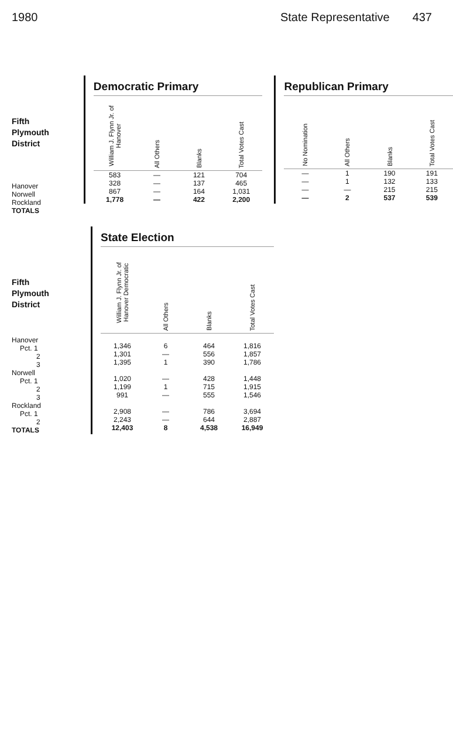1980 State Representative 437
Democratic Primary
| William J. Flynn Jr. of Hanover | All Others | Blanks | Total Votes Cast |
| --- | --- | --- | --- |
| 583 | — | 121 | 704 |
| 328 | — | 137 | 465 |
| 867 | — | 164 | 1,031 |
| 1,778 | — | 422 | 2,200 |
Republican Primary
| No Nomination | All Others | Blanks | Total Votes Cast |
| --- | --- | --- | --- |
| — | 1 | 190 | 191 |
| — | 1 | 132 | 133 |
| — | — | 215 | 215 |
| — | 2 | 537 | 539 |
Fifth
Plymouth
District
| Hanover |
| Norwell |
| Rockland |
| TOTALS |
Fifth
Plymouth
District
| Hanover |
| Pct. 1 |
| 2 |
| 3 |
| Norwell |
| Pct. 1 |
| 2 |
| 3 |
| Rockland |
| Pct. 1 |
| 2 |
| TOTALS |
State Election
| William J. Flynn Jr. of Hanover Democratic | All Others | Blanks | Total Votes Cast |
| --- | --- | --- | --- |
| 1,346 | 6 | 464 | 1,816 |
| 1,301 | — | 556 | 1,857 |
| 1,395 | 1 | 390 | 1,786 |
| 1,020 | — | 428 | 1,448 |
| 1,199 | 1 | 715 | 1,915 |
| 991 | — | 555 | 1,546 |
| 2,908 | — | 786 | 3,694 |
| 2,243 | — | 644 | 2,887 |
| 12,403 | 8 | 4,538 | 16,949 |